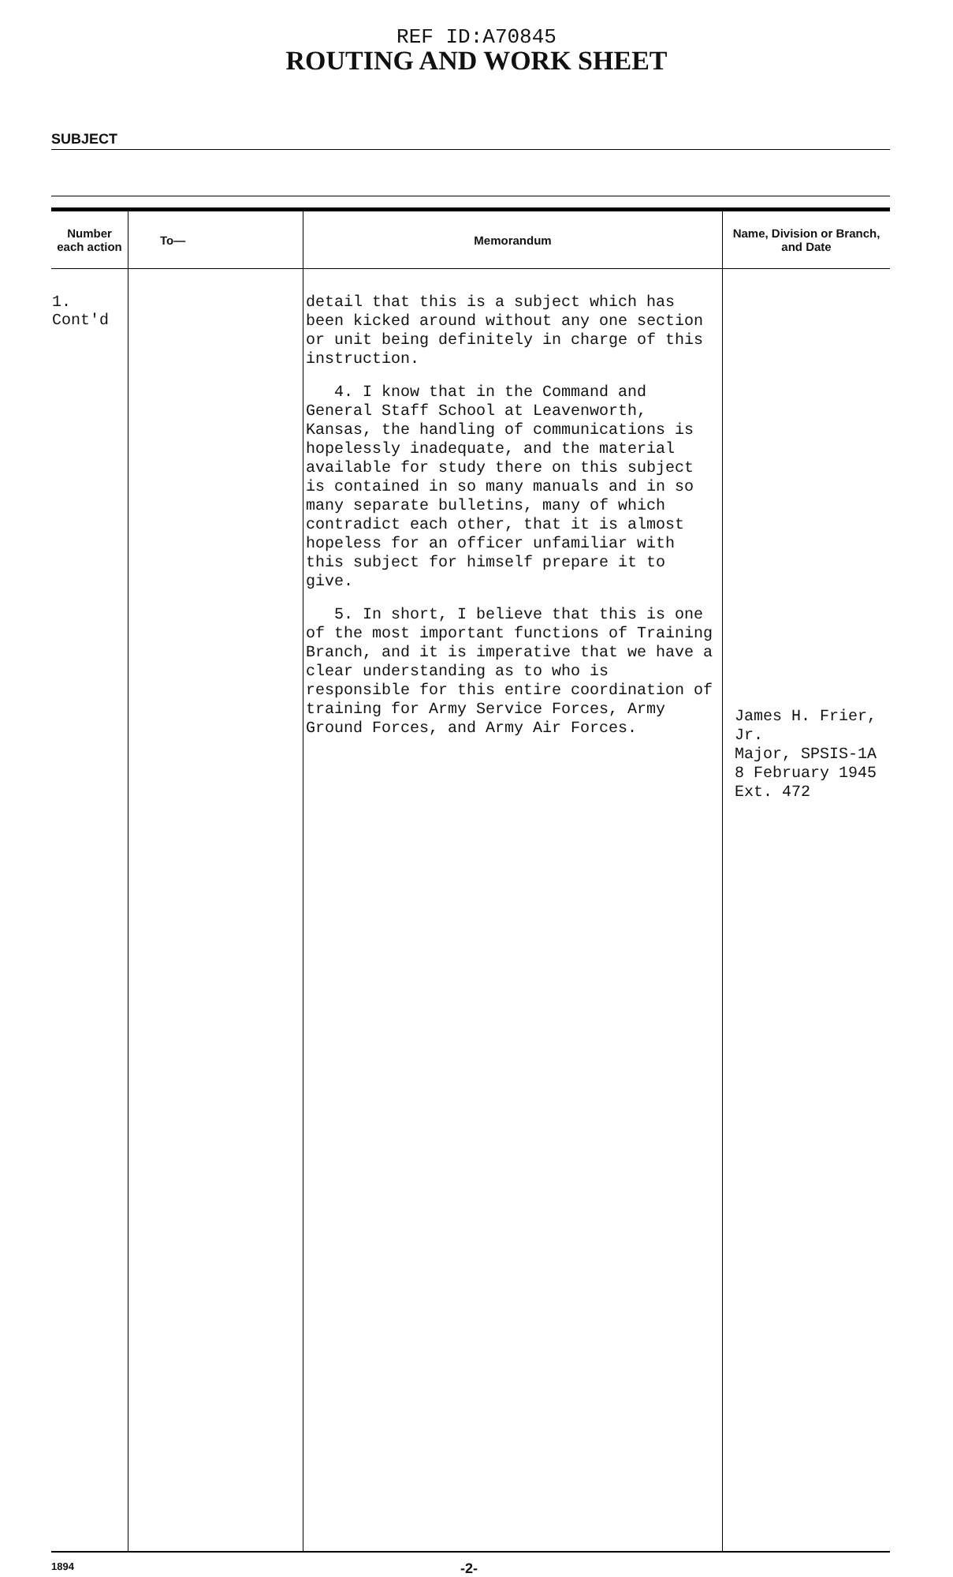REF ID:A70845
ROUTING AND WORK SHEET
SUBJECT
| Number each action | To— | Memorandum | Name, Division or Branch, and Date |
| --- | --- | --- | --- |
| 1. Cont'd | | detail that this is a subject which has been kicked around without any one section or unit being definitely in charge of this instruction. 4. I know that in the Command and General Staff School at Leavenworth, Kansas, the handling of communications is hopelessly inadequate, and the material available for study there on this subject is contained in so many manuals and in so many separate bulletins, many of which contradict each other, that it is almost hopeless for an officer unfamiliar with this subject for himself prepare it to give. 5. In short, I believe that this is one of the most important functions of Training Branch, and it is imperative that we have a clear understanding as to who is responsible for this entire coordination of training for Army Service Forces, Army Ground Forces, and Army Air Forces. | James H. Frier, Jr. Major, SPSIS-1A 8 February 1945 Ext. 472 |
1894 -2-